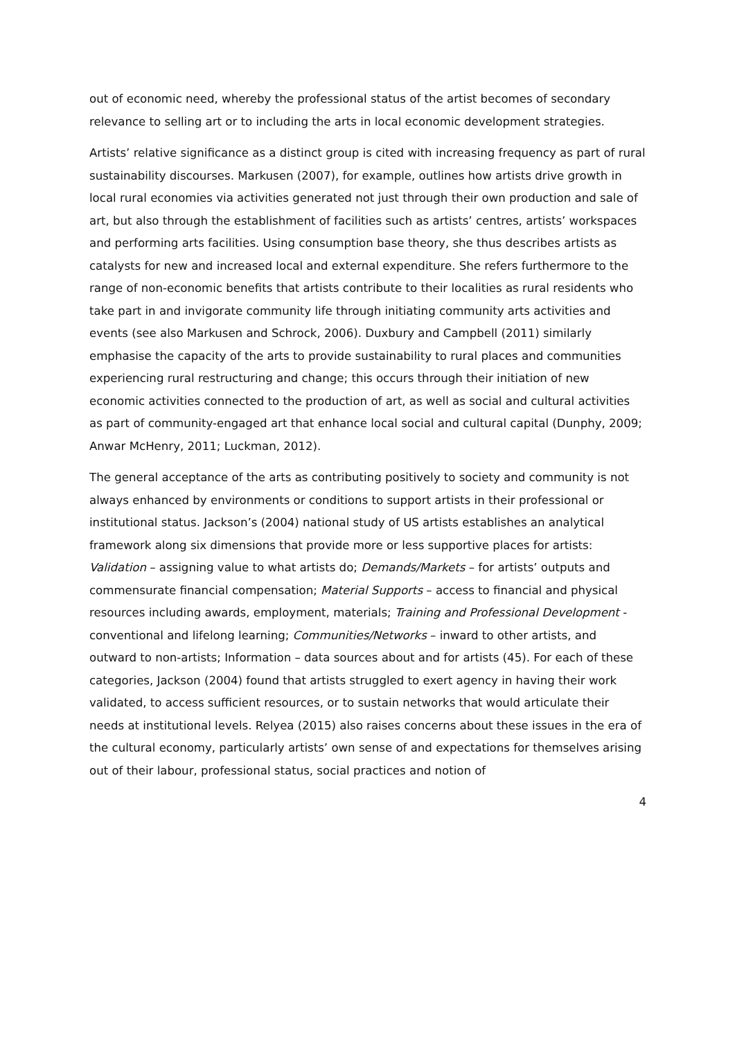out of economic need, whereby the professional status of the artist becomes of secondary relevance to selling art or to including the arts in local economic development strategies.
Artists’ relative significance as a distinct group is cited with increasing frequency as part of rural sustainability discourses. Markusen (2007), for example, outlines how artists drive growth in local rural economies via activities generated not just through their own production and sale of art, but also through the establishment of facilities such as artists’ centres, artists’ workspaces and performing arts facilities. Using consumption base theory, she thus describes artists as catalysts for new and increased local and external expenditure. She refers furthermore to the range of non-economic benefits that artists contribute to their localities as rural residents who take part in and invigorate community life through initiating community arts activities and events (see also Markusen and Schrock, 2006). Duxbury and Campbell (2011) similarly emphasise the capacity of the arts to provide sustainability to rural places and communities experiencing rural restructuring and change; this occurs through their initiation of new economic activities connected to the production of art, as well as social and cultural activities as part of community-engaged art that enhance local social and cultural capital (Dunphy, 2009; Anwar McHenry, 2011; Luckman, 2012).
The general acceptance of the arts as contributing positively to society and community is not always enhanced by environments or conditions to support artists in their professional or institutional status. Jackson’s (2004) national study of US artists establishes an analytical framework along six dimensions that provide more or less supportive places for artists: Validation – assigning value to what artists do; Demands/Markets – for artists’ outputs and commensurate financial compensation; Material Supports – access to financial and physical resources including awards, employment, materials; Training and Professional Development - conventional and lifelong learning; Communities/Networks – inward to other artists, and outward to non-artists; Information – data sources about and for artists (45). For each of these categories, Jackson (2004) found that artists struggled to exert agency in having their work validated, to access sufficient resources, or to sustain networks that would articulate their needs at institutional levels. Relyea (2015) also raises concerns about these issues in the era of the cultural economy, particularly artists’ own sense of and expectations for themselves arising out of their labour, professional status, social practices and notion of
4